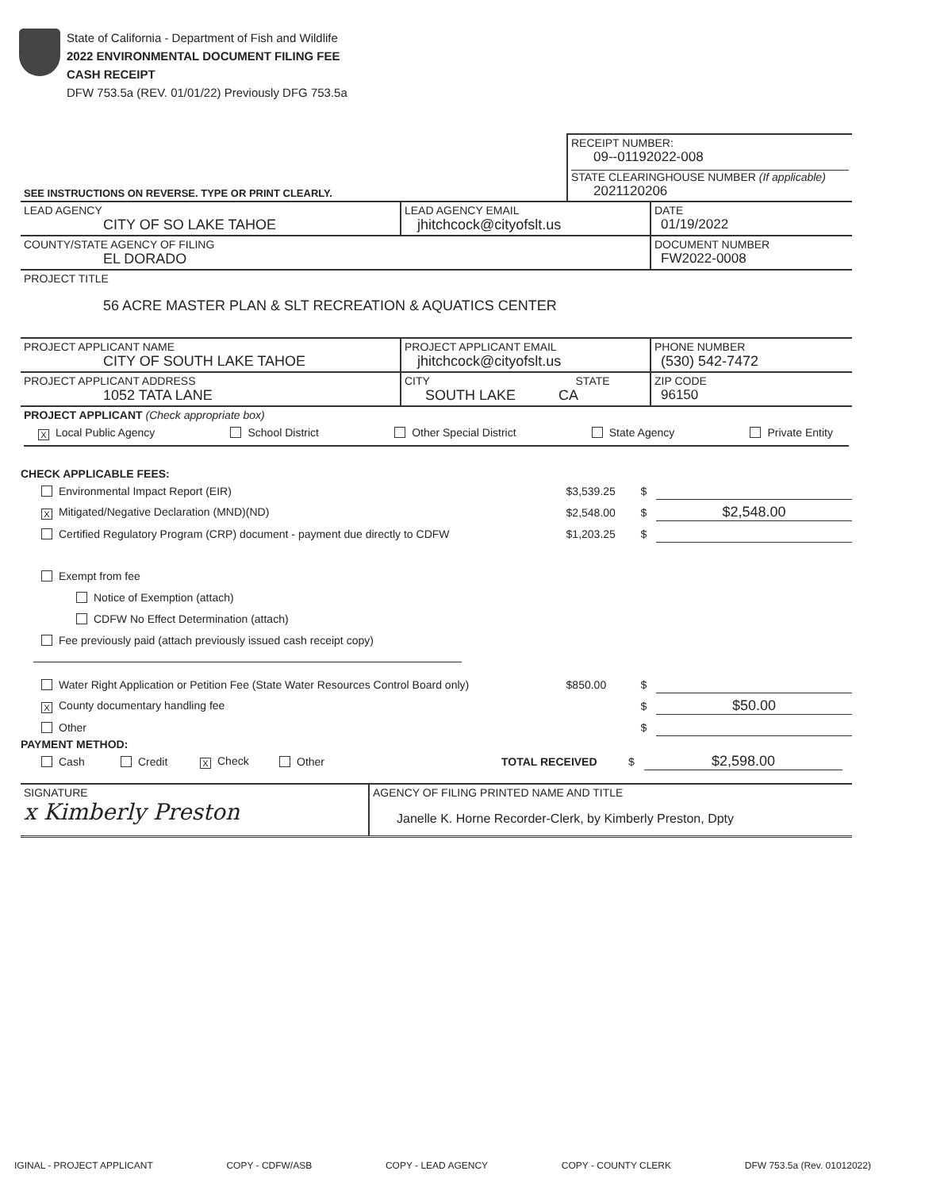State of California - Department of Fish and Wildlife
2022 ENVIRONMENTAL DOCUMENT FILING FEE
CASH RECEIPT
DFW 753.5a (REV. 01/01/22) Previously DFG 753.5a
| SEE INSTRUCTIONS ON REVERSE. TYPE OR PRINT CLEARLY. | RECEIPT NUMBER: 09--01192022-008 STATE CLEARINGHOUSE NUMBER (If applicable) 2021120206 |
| LEAD AGENCY CITY OF SO LAKE TAHOE | LEAD AGENCY EMAIL jhitchcock@cityofslt.us | DATE 01/19/2022 |
| COUNTY/STATE AGENCY OF FILING EL DORADO | | DOCUMENT NUMBER FW2022-0008 |
| PROJECT TITLE 56 ACRE MASTER PLAN & SLT RECREATION & AQUATICS CENTER | | |
| PROJECT APPLICANT NAME CITY OF SOUTH LAKE TAHOE | PROJECT APPLICANT EMAIL jhitchcock@cityofslt.us | PHONE NUMBER (530) 542-7472 |
| PROJECT APPLICANT ADDRESS 1052 TATA LANE | CITY STATE SOUTH LAKE CA | ZIP CODE 96150 |
| PROJECT APPLICANT (Check appropriate box) X Local Public Agency School District Other Special District State Agency Private Entity | | |
CHECK APPLICABLE FEES:
Environmental Impact Report (EIR) $3,539.25 $
X Mitigated/Negative Declaration (MND)(ND) $2,548.00 $ $2,548.00
Certified Regulatory Program (CRP) document - payment due directly to CDFW $1,203.25 $
Exempt from fee
Notice of Exemption (attach)
CDFW No Effect Determination (attach)
Fee previously paid (attach previously issued cash receipt copy)
Water Right Application or Petition Fee (State Water Resources Control Board only) $850.00 $
X County documentary handling fee $ $50.00
Other $
PAYMENT METHOD:
Cash Credit X Check Other TOTAL RECEIVED $ $2,598.00
| SIGNATURE x Kimberly Preston | AGENCY OF FILING PRINTED NAME AND TITLE Janelle K. Horne Recorder-Clerk, by Kimberly Preston, Dpty |
IGINAL - PROJECT APPLICANT COPY - CDFW/ASB COPY - LEAD AGENCY COPY - COUNTY CLERK DFW 753.5a (Rev. 01012022)